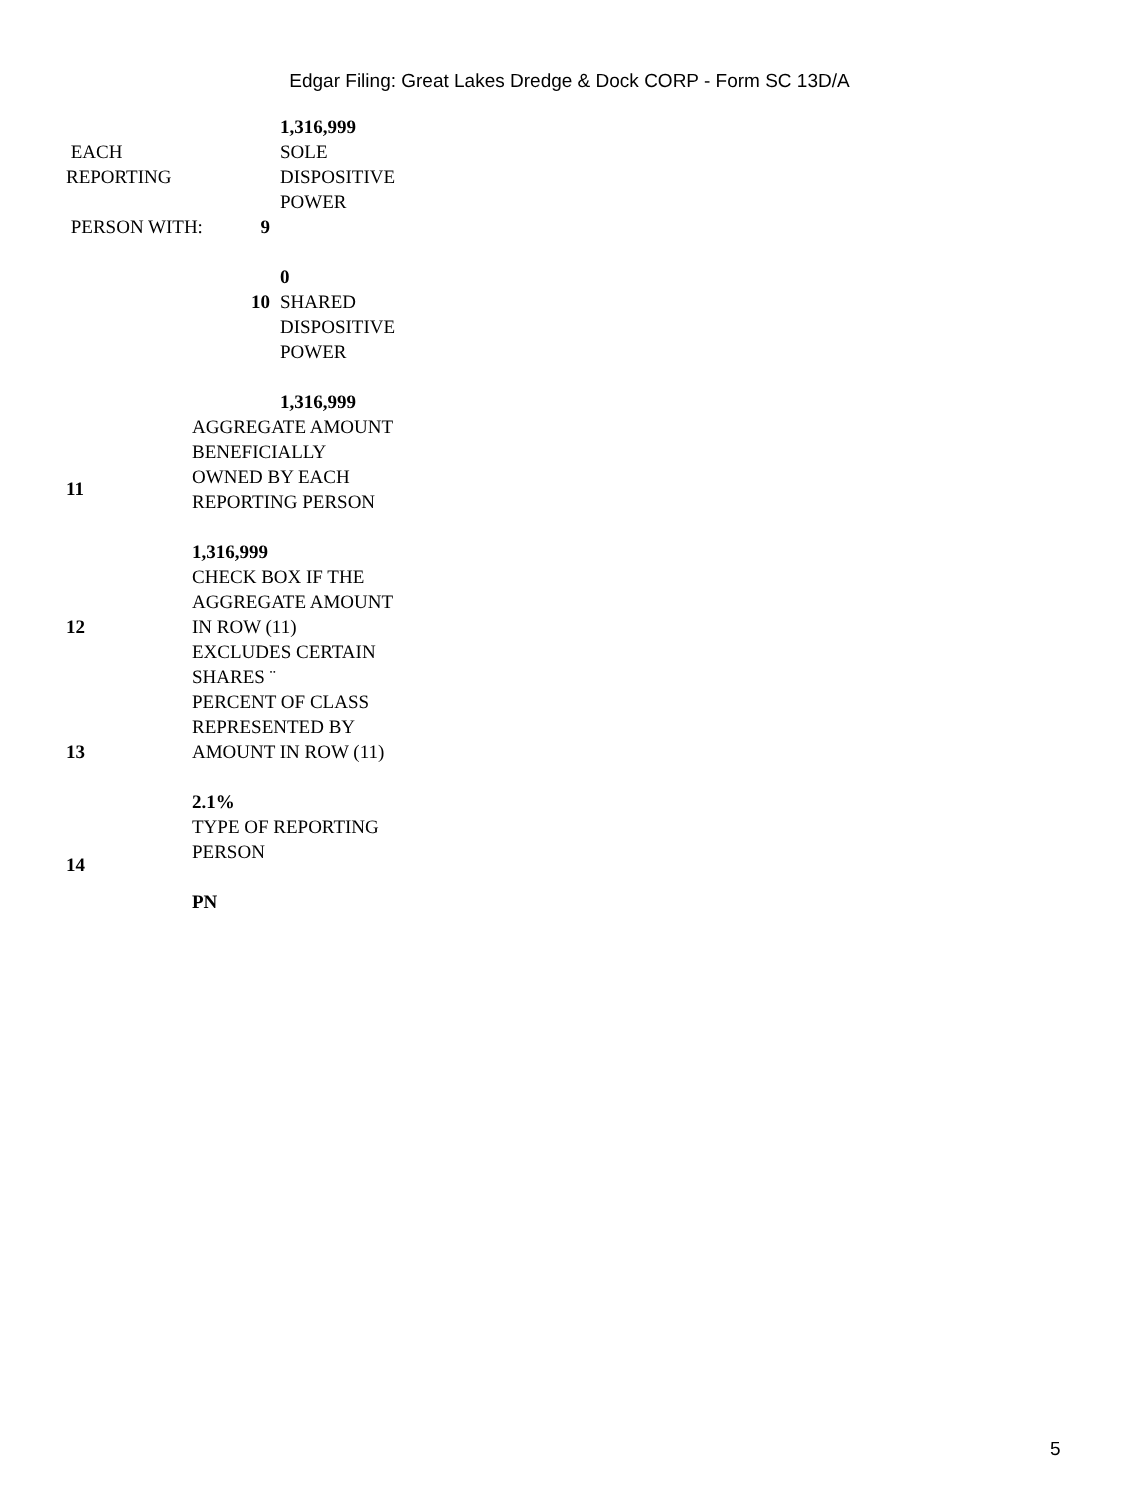Edgar Filing: Great Lakes Dredge & Dock CORP - Form SC 13D/A
| EACH REPORTING PERSON WITH: | 9 | 1,316,999 SOLE DISPOSITIVE POWER |
| | 10 | 0 SHARED DISPOSITIVE POWER 1,316,999 |
| 11 | AGGREGATE AMOUNT BENEFICIALLY OWNED BY EACH REPORTING PERSON 1,316,999 |
| 12 | CHECK BOX IF THE AGGREGATE AMOUNT IN ROW (11) EXCLUDES CERTAIN SHARES ¨ |
| 13 | PERCENT OF CLASS REPRESENTED BY AMOUNT IN ROW (11) 2.1% |
| 14 | TYPE OF REPORTING PERSON PN |
5